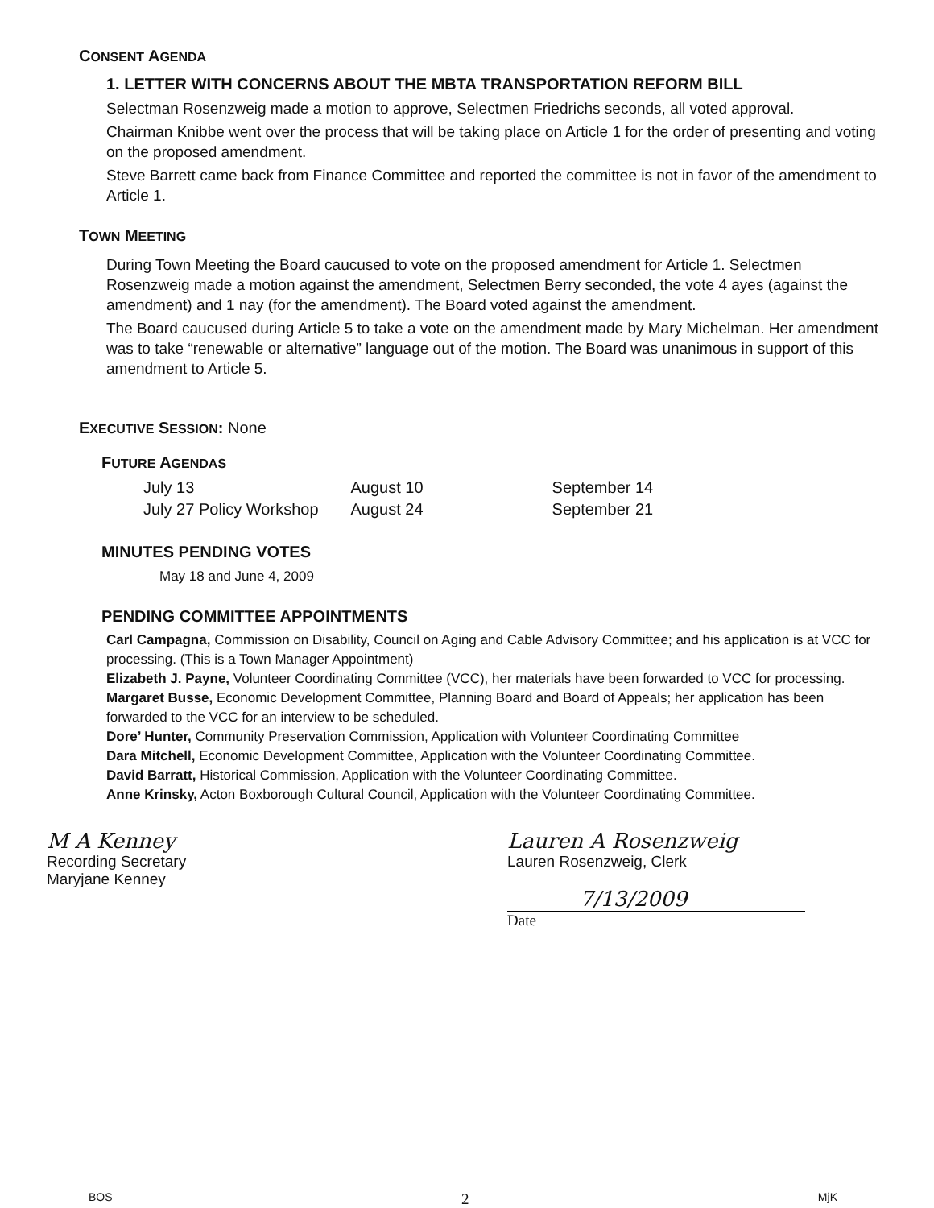CONSENT AGENDA
1. LETTER WITH CONCERNS ABOUT THE MBTA TRANSPORTATION REFORM BILL
Selectman Rosenzweig made a motion to approve, Selectmen Friedrichs seconds, all voted approval.
Chairman Knibbe went over the process that will be taking place on Article 1 for the order of presenting and voting on the proposed amendment.
Steve Barrett came back from Finance Committee and reported the committee is not in favor of the amendment to Article 1.
TOWN MEETING
During Town Meeting the Board caucused to vote on the proposed amendment for Article 1. Selectmen Rosenzweig made a motion against the amendment, Selectmen Berry seconded, the vote 4 ayes (against the amendment) and 1 nay (for the amendment). The Board voted against the amendment.
The Board caucused during Article 5 to take a vote on the amendment made by Mary Michelman. Her amendment was to take “renewable or alternative” language out of the motion. The Board was unanimous in support of this amendment to Article 5.
EXECUTIVE SESSION: None
FUTURE AGENDAS
| July 13 | August 10 | September 14 |
| July 27 Policy Workshop | August 24 | September 21 |
MINUTES PENDING VOTES
May 18 and June 4, 2009
PENDING COMMITTEE APPOINTMENTS
Carl Campagna, Commission on Disability, Council on Aging and Cable Advisory Committee; and his application is at VCC for processing. (This is a Town Manager Appointment)
Elizabeth J. Payne, Volunteer Coordinating Committee (VCC), her materials have been forwarded to VCC for processing.
Margaret Busse, Economic Development Committee, Planning Board and Board of Appeals; her application has been forwarded to the VCC for an interview to be scheduled.
Dore’ Hunter, Community Preservation Commission, Application with Volunteer Coordinating Committee
Dara Mitchell, Economic Development Committee, Application with the Volunteer Coordinating Committee.
David Barratt, Historical Commission, Application with the Volunteer Coordinating Committee.
Anne Krinsky, Acton Boxborough Cultural Council, Application with the Volunteer Coordinating Committee.
M A Kenney
Recording Secretary
Maryjane Kenney
Lauren A Rosenzweig
Lauren Rosenzweig, Clerk
7/13/2009
Date
BOS 2 MjK